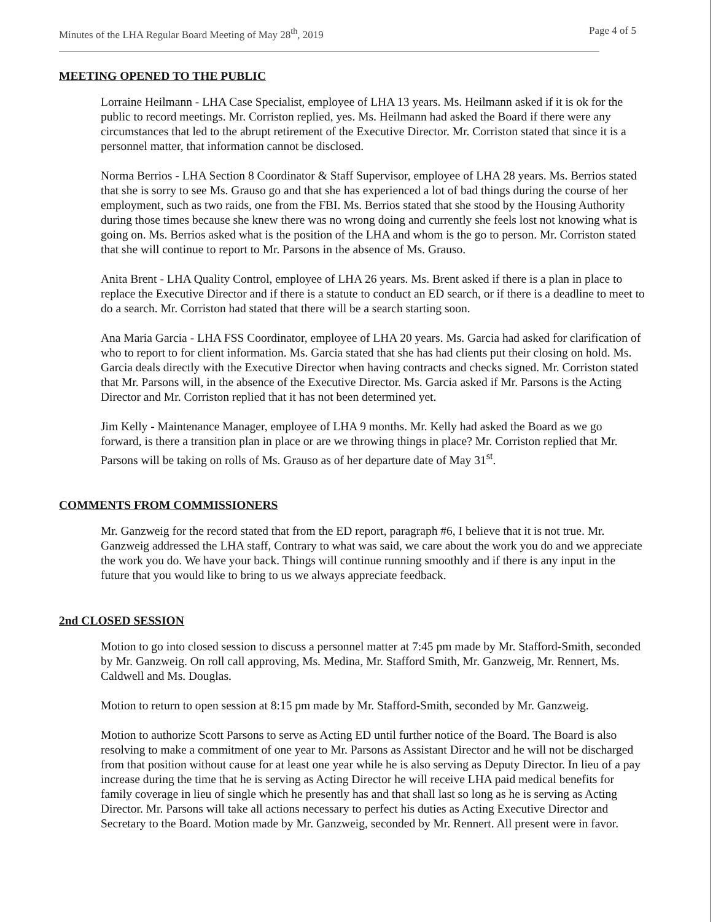Minutes of the LHA Regular Board Meeting of May 28<sup>th</sup>, 2019 Page 4 of 5
MEETING OPENED TO THE PUBLIC
Lorraine Heilmann - LHA Case Specialist, employee of LHA 13 years. Ms. Heilmann asked if it is ok for the public to record meetings. Mr. Corriston replied, yes. Ms. Heilmann had asked the Board if there were any circumstances that led to the abrupt retirement of the Executive Director. Mr. Corriston stated that since it is a personnel matter, that information cannot be disclosed.
Norma Berrios - LHA Section 8 Coordinator & Staff Supervisor, employee of LHA 28 years. Ms. Berrios stated that she is sorry to see Ms. Grauso go and that she has experienced a lot of bad things during the course of her employment, such as two raids, one from the FBI. Ms. Berrios stated that she stood by the Housing Authority during those times because she knew there was no wrong doing and currently she feels lost not knowing what is going on. Ms. Berrios asked what is the position of the LHA and whom is the go to person. Mr. Corriston stated that she will continue to report to Mr. Parsons in the absence of Ms. Grauso.
Anita Brent - LHA Quality Control, employee of LHA 26 years. Ms. Brent asked if there is a plan in place to replace the Executive Director and if there is a statute to conduct an ED search, or if there is a deadline to meet to do a search. Mr. Corriston had stated that there will be a search starting soon.
Ana Maria Garcia - LHA FSS Coordinator, employee of LHA 20 years. Ms. Garcia had asked for clarification of who to report to for client information. Ms. Garcia stated that she has had clients put their closing on hold. Ms. Garcia deals directly with the Executive Director when having contracts and checks signed. Mr. Corriston stated that Mr. Parsons will, in the absence of the Executive Director. Ms. Garcia asked if Mr. Parsons is the Acting Director and Mr. Corriston replied that it has not been determined yet.
Jim Kelly - Maintenance Manager, employee of LHA 9 months. Mr. Kelly had asked the Board as we go forward, is there a transition plan in place or are we throwing things in place? Mr. Corriston replied that Mr. Parsons will be taking on rolls of Ms. Grauso as of her departure date of May 31<sup>st</sup>.
COMMENTS FROM COMMISSIONERS
Mr. Ganzweig for the record stated that from the ED report, paragraph #6, I believe that it is not true. Mr. Ganzweig addressed the LHA staff, Contrary to what was said, we care about the work you do and we appreciate the work you do. We have your back. Things will continue running smoothly and if there is any input in the future that you would like to bring to us we always appreciate feedback.
2nd CLOSED SESSION
Motion to go into closed session to discuss a personnel matter at 7:45 pm made by Mr. Stafford-Smith, seconded by Mr. Ganzweig. On roll call approving, Ms. Medina, Mr. Stafford Smith, Mr. Ganzweig, Mr. Rennert, Ms. Caldwell and Ms. Douglas.
Motion to return to open session at 8:15 pm made by Mr. Stafford-Smith, seconded by Mr. Ganzweig.
Motion to authorize Scott Parsons to serve as Acting ED until further notice of the Board. The Board is also resolving to make a commitment of one year to Mr. Parsons as Assistant Director and he will not be discharged from that position without cause for at least one year while he is also serving as Deputy Director. In lieu of a pay increase during the time that he is serving as Acting Director he will receive LHA paid medical benefits for family coverage in lieu of single which he presently has and that shall last so long as he is serving as Acting Director. Mr. Parsons will take all actions necessary to perfect his duties as Acting Executive Director and Secretary to the Board. Motion made by Mr. Ganzweig, seconded by Mr. Rennert. All present were in favor.